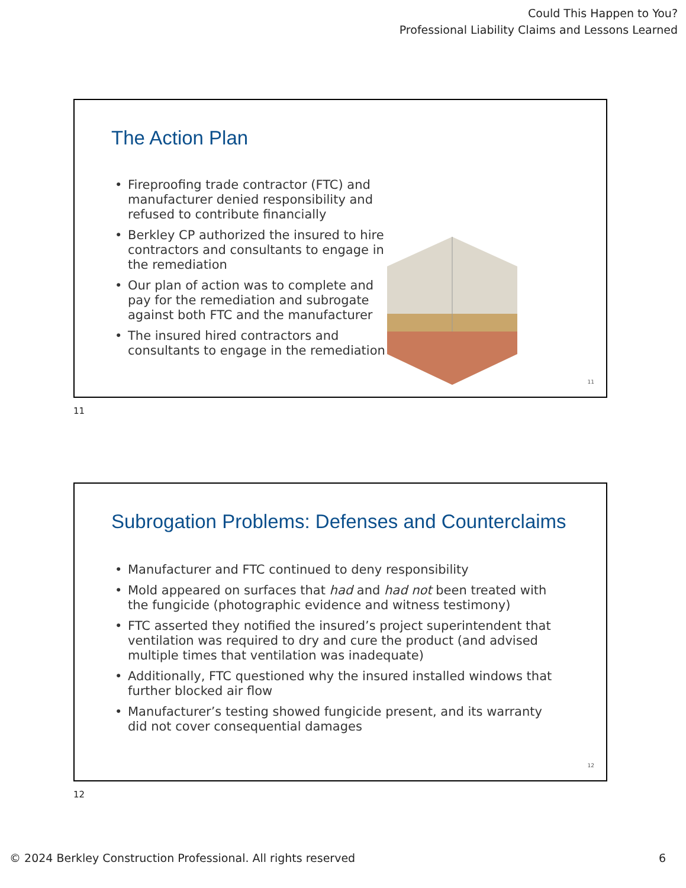Could This Happen to You?
Professional Liability Claims and Lessons Learned
The Action Plan
• Fireproofing trade contractor (FTC) and manufacturer denied responsibility and refused to contribute financially
• Berkley CP authorized the insured to hire contractors and consultants to engage in the remediation
• Our plan of action was to complete and pay for the remediation and subrogate against both FTC and the manufacturer
• The insured hired contractors and consultants to engage in the remediation
11
11
Subrogation Problems: Defenses and Counterclaims
• Manufacturer and FTC continued to deny responsibility
• Mold appeared on surfaces that had and had not been treated with the fungicide (photographic evidence and witness testimony)
• FTC asserted they notified the insured’s project superintendent that ventilation was required to dry and cure the product (and advised multiple times that ventilation was inadequate)
• Additionally, FTC questioned why the insured installed windows that further blocked air flow
• Manufacturer’s testing showed fungicide present, and its warranty did not cover consequential damages
12
12
© 2024 Berkley Construction Professional. All rights reserved 6